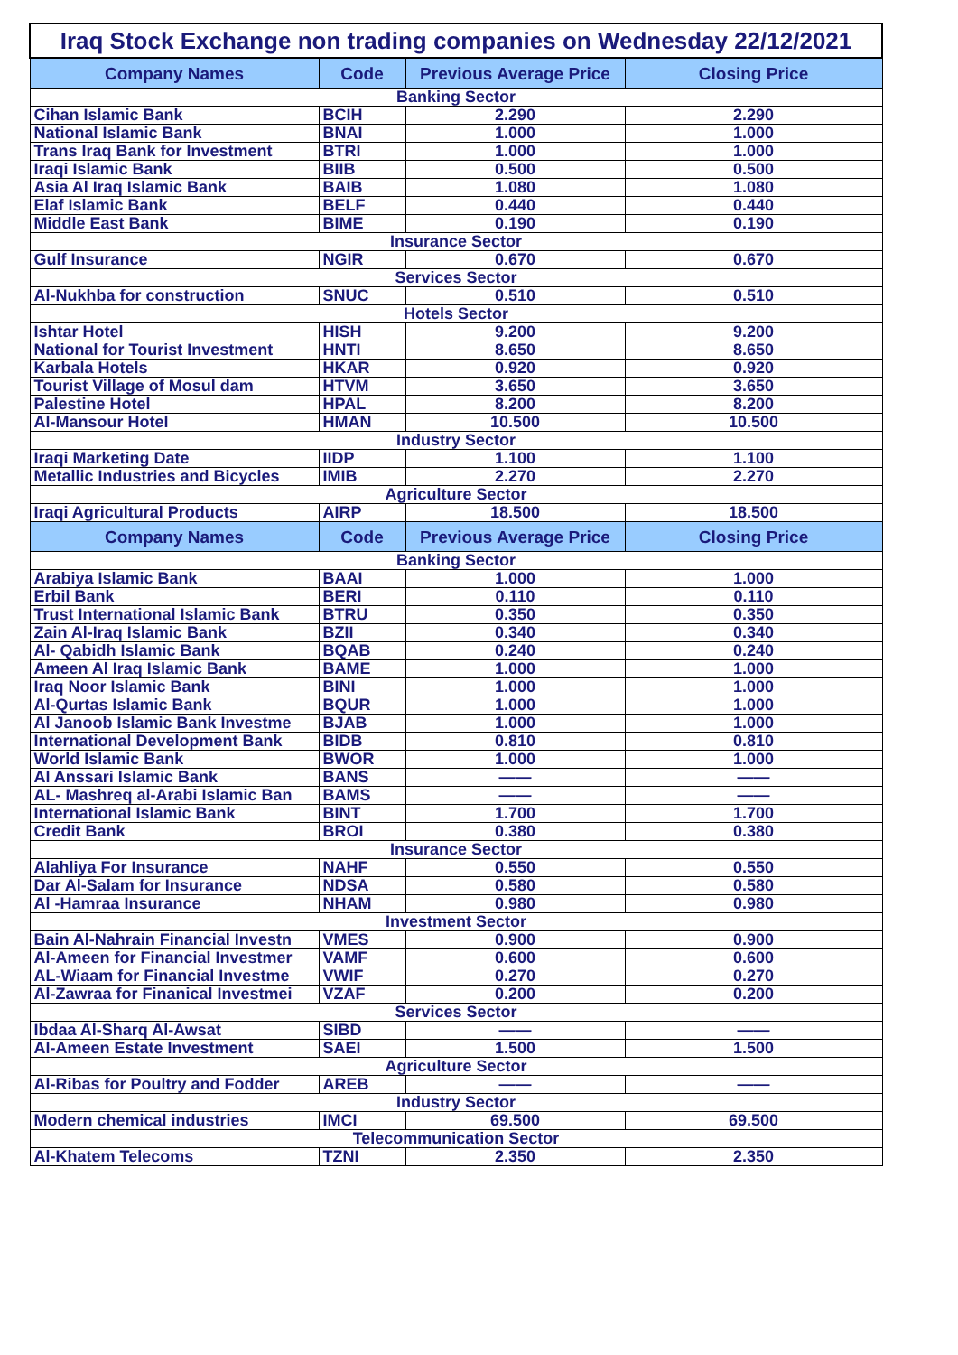| Iraq Stock Exchange non trading companies on Wednesday 22/12/2021 | | | |
| Company Names | Code | Previous Average Price | Closing Price |
| Banking Sector | | | |
| Cihan Islamic Bank | BCIH | 2.290 | 2.290 |
| National Islamic Bank | BNAI | 1.000 | 1.000 |
| Trans Iraq Bank for Investment | BTRI | 1.000 | 1.000 |
| Iraqi Islamic Bank | BIIB | 0.500 | 0.500 |
| Asia Al Iraq Islamic Bank | BAIB | 1.080 | 1.080 |
| Elaf Islamic Bank | BELF | 0.440 | 0.440 |
| Middle East Bank | BIME | 0.190 | 0.190 |
| Insurance Sector | | | |
| Gulf Insurance | NGIR | 0.670 | 0.670 |
| Services Sector | | | |
| Al-Nukhba for construction | SNUC | 0.510 | 0.510 |
| Hotels Sector | | | |
| Ishtar Hotel | HISH | 9.200 | 9.200 |
| National for Tourist Investment | HNTI | 8.650 | 8.650 |
| Karbala Hotels | HKAR | 0.920 | 0.920 |
| Tourist Village of Mosul dam | HTVM | 3.650 | 3.650 |
| Palestine Hotel | HPAL | 8.200 | 8.200 |
| Al-Mansour Hotel | HMAN | 10.500 | 10.500 |
| Industry Sector | | | |
| Iraqi Marketing Date | IIDP | 1.100 | 1.100 |
| Metallic Industries and Bicycles | IMIB | 2.270 | 2.270 |
| Agriculture Sector | | | |
| Iraqi Agricultural Products | AIRP | 18.500 | 18.500 |
| Company Names | Code | Previous Average Price | Closing Price |
| Banking Sector | | | |
| Arabiya Islamic Bank | BAAI | 1.000 | 1.000 |
| Erbil Bank | BERI | 0.110 | 0.110 |
| Trust International Islamic Bank | BTRU | 0.350 | 0.350 |
| Zain Al-Iraq Islamic Bank | BZII | 0.340 | 0.340 |
| Al- Qabidh Islamic Bank | BQAB | 0.240 | 0.240 |
| Ameen Al Iraq Islamic Bank | BAME | 1.000 | 1.000 |
| Iraq Noor Islamic Bank | BINI | 1.000 | 1.000 |
| Al-Qurtas Islamic Bank | BQUR | 1.000 | 1.000 |
| Al Janoob Islamic Bank Investme | BJAB | 1.000 | 1.000 |
| International Development Bank | BIDB | 0.810 | 0.810 |
| World Islamic Bank | BWOR | 1.000 | 1.000 |
| Al Anssari Islamic Bank | BANS | —— | —— |
| AL- Mashreq al-Arabi Islamic Ban | BAMS | —— | —— |
| International Islamic Bank | BINT | 1.700 | 1.700 |
| Credit Bank | BROI | 0.380 | 0.380 |
| Insurance Sector | | | |
| Alahliya For Insurance | NAHF | 0.550 | 0.550 |
| Dar Al-Salam for Insurance | NDSA | 0.580 | 0.580 |
| Al -Hamraa Insurance | NHAM | 0.980 | 0.980 |
| Investment Sector | | | |
| Bain Al-Nahrain Financial Investn | VMES | 0.900 | 0.900 |
| Al-Ameen for Financial Investmer | VAMF | 0.600 | 0.600 |
| AL-Wiaam for Financial Investme | VWIF | 0.270 | 0.270 |
| Al-Zawraa for Finanical Investmei | VZAF | 0.200 | 0.200 |
| Services Sector | | | |
| Ibdaa Al-Sharq Al-Awsat | SIBD | —— | —— |
| Al-Ameen Estate Investment | SAEI | 1.500 | 1.500 |
| Agriculture Sector | | | |
| Al-Ribas for Poultry and Fodder | AREB | —— | —— |
| Industry Sector | | | |
| Modern chemical industries | IMCI | 69.500 | 69.500 |
| Telecommunication Sector | | | |
| Al-Khatem Telecoms | TZNI | 2.350 | 2.350 |